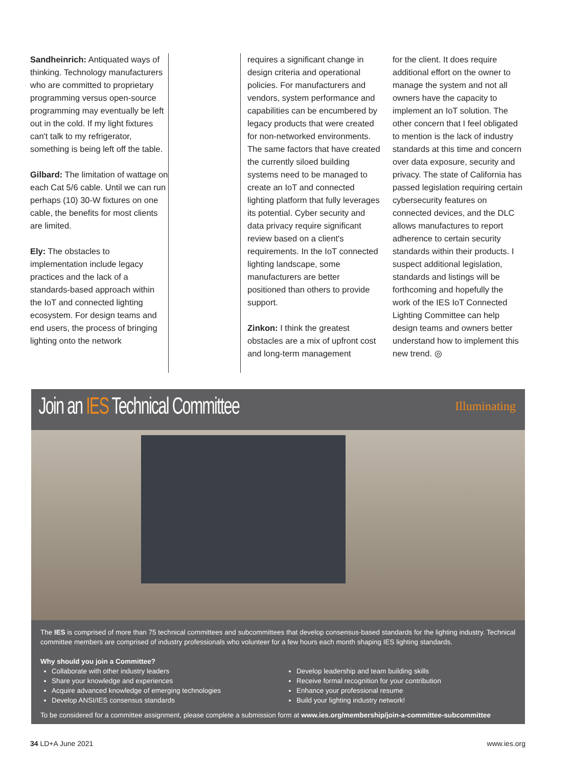Sandheinrich: Antiquated ways of thinking. Technology manufacturers who are committed to proprietary programming versus open-source programming may eventually be left out in the cold. If my light fixtures can't talk to my refrigerator, something is being left off the table.
Gilbard: The limitation of wattage on each Cat 5/6 cable. Until we can run perhaps (10) 30-W fixtures on one cable, the benefits for most clients are limited.
Ely: The obstacles to implementation include legacy practices and the lack of a standards-based approach within the IoT and connected lighting ecosystem. For design teams and end users, the process of bringing lighting onto the network
requires a significant change in design criteria and operational policies. For manufacturers and vendors, system performance and capabilities can be encumbered by legacy products that were created for non-networked environments. The same factors that have created the currently siloed building systems need to be managed to create an IoT and connected lighting platform that fully leverages its potential. Cyber security and data privacy require significant review based on a client's requirements. In the IoT connected lighting landscape, some manufacturers are better positioned than others to provide support.
Zinkon: I think the greatest obstacles are a mix of upfront cost and long-term management
for the client. It does require additional effort on the owner to manage the system and not all owners have the capacity to implement an IoT solution. The other concern that I feel obligated to mention is the lack of industry standards at this time and concern over data exposure, security and privacy. The state of California has passed legislation requiring certain cybersecurity features on connected devices, and the DLC allows manufactures to report adherence to certain security standards within their products. I suspect additional legislation, standards and listings will be forthcoming and hopefully the work of the IES IoT Connected Lighting Committee can help design teams and owners better understand how to implement this new trend. ◎
Join an IES Technical Committee
Illuminating
The IES is comprised of more than 75 technical committees and subcommittees that develop consensus-based standards for the lighting industry. Technical committee members are comprised of industry professionals who volunteer for a few hours each month shaping IES lighting standards.
Why should you join a Committee?
Collaborate with other industry leaders
Share your knowledge and experiences
Acquire advanced knowledge of emerging technologies
Develop ANSI/IES consensus standards
Develop leadership and team building skills
Receive formal recognition for your contribution
Enhance your professional resume
Build your lighting industry network!
To be considered for a committee assignment, please complete a submission form at www.ies.org/membership/join-a-committee-subcommittee
34 LD+A June 2021 www.ies.org